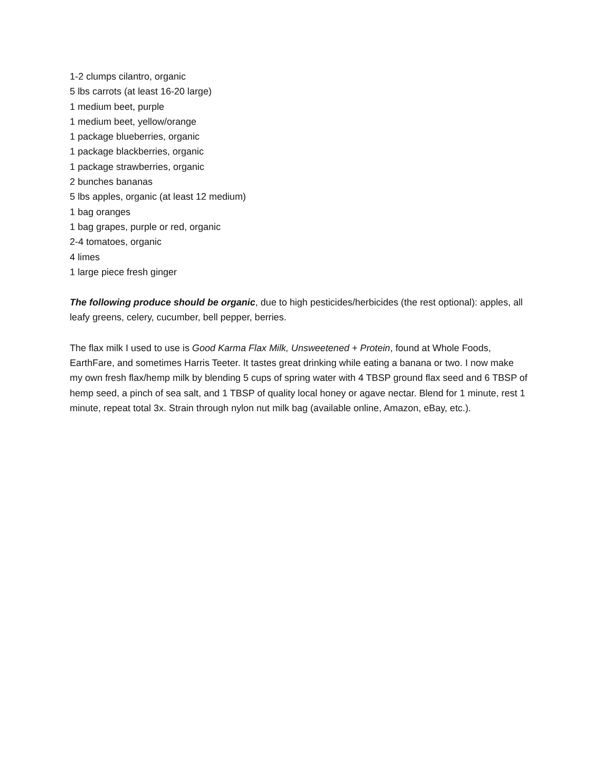1-2 clumps cilantro, organic
5 lbs carrots (at least 16-20 large)
1 medium beet, purple
1 medium beet, yellow/orange
1 package blueberries, organic
1 package blackberries, organic
1 package strawberries, organic
2 bunches bananas
5 lbs apples, organic (at least 12 medium)
1 bag oranges
1 bag grapes, purple or red, organic
2-4 tomatoes, organic
4 limes
1 large piece fresh ginger
The following produce should be organic, due to high pesticides/herbicides (the rest optional): apples, all leafy greens, celery, cucumber, bell pepper, berries.
The flax milk I used to use is Good Karma Flax Milk, Unsweetened + Protein, found at Whole Foods, EarthFare, and sometimes Harris Teeter. It tastes great drinking while eating a banana or two. I now make my own fresh flax/hemp milk by blending 5 cups of spring water with 4 TBSP ground flax seed and 6 TBSP of hemp seed, a pinch of sea salt, and 1 TBSP of quality local honey or agave nectar. Blend for 1 minute, rest 1 minute, repeat total 3x. Strain through nylon nut milk bag (available online, Amazon, eBay, etc.).